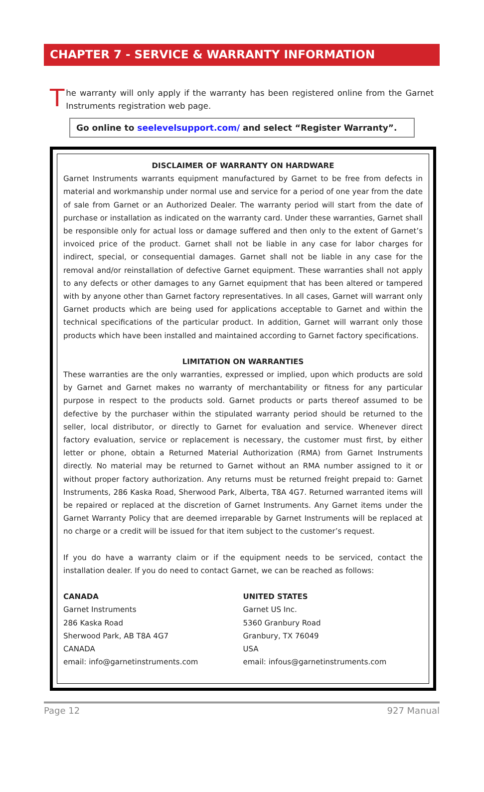CHAPTER 7 - SERVICE & WARRANTY INFORMATION
The warranty will only apply if the warranty has been registered online from the Garnet Instruments registration web page.
Go online to seelevelsupport.com/ and select “Register Warranty”.
DISCLAIMER OF WARRANTY ON HARDWARE
Garnet Instruments warrants equipment manufactured by Garnet to be free from defects in material and workmanship under normal use and service for a period of one year from the date of sale from Garnet or an Authorized Dealer. The warranty period will start from the date of purchase or installation as indicated on the warranty card. Under these warranties, Garnet shall be responsible only for actual loss or damage suffered and then only to the extent of Garnet’s invoiced price of the product. Garnet shall not be liable in any case for labor charges for indirect, special, or consequential damages. Garnet shall not be liable in any case for the removal and/or reinstallation of defective Garnet equipment. These warranties shall not apply to any defects or other damages to any Garnet equipment that has been altered or tampered with by anyone other than Garnet factory representatives. In all cases, Garnet will warrant only Garnet products which are being used for applications acceptable to Garnet and within the technical specifications of the particular product. In addition, Garnet will warrant only those products which have been installed and maintained according to Garnet factory specifications.
LIMITATION ON WARRANTIES
These warranties are the only warranties, expressed or implied, upon which products are sold by Garnet and Garnet makes no warranty of merchantability or fitness for any particular purpose in respect to the products sold. Garnet products or parts thereof assumed to be defective by the purchaser within the stipulated warranty period should be returned to the seller, local distributor, or directly to Garnet for evaluation and service. Whenever direct factory evaluation, service or replacement is necessary, the customer must first, by either letter or phone, obtain a Returned Material Authorization (RMA) from Garnet Instruments directly. No material may be returned to Garnet without an RMA number assigned to it or without proper factory authorization. Any returns must be returned freight prepaid to: Garnet Instruments, 286 Kaska Road, Sherwood Park, Alberta, T8A 4G7. Returned warranted items will be repaired or replaced at the discretion of Garnet Instruments. Any Garnet items under the Garnet Warranty Policy that are deemed irreparable by Garnet Instruments will be replaced at no charge or a credit will be issued for that item subject to the customer’s request.
If you do have a warranty claim or if the equipment needs to be serviced, contact the installation dealer. If you do need to contact Garnet, we can be reached as follows:
CANADA
Garnet Instruments
286 Kaska Road
Sherwood Park, AB T8A 4G7
CANADA
email: info@garnetinstruments.com
UNITED STATES
Garnet US Inc.
5360 Granbury Road
Granbury, TX 76049
USA
email: infous@garnetinstruments.com
Page 12 927 Manual